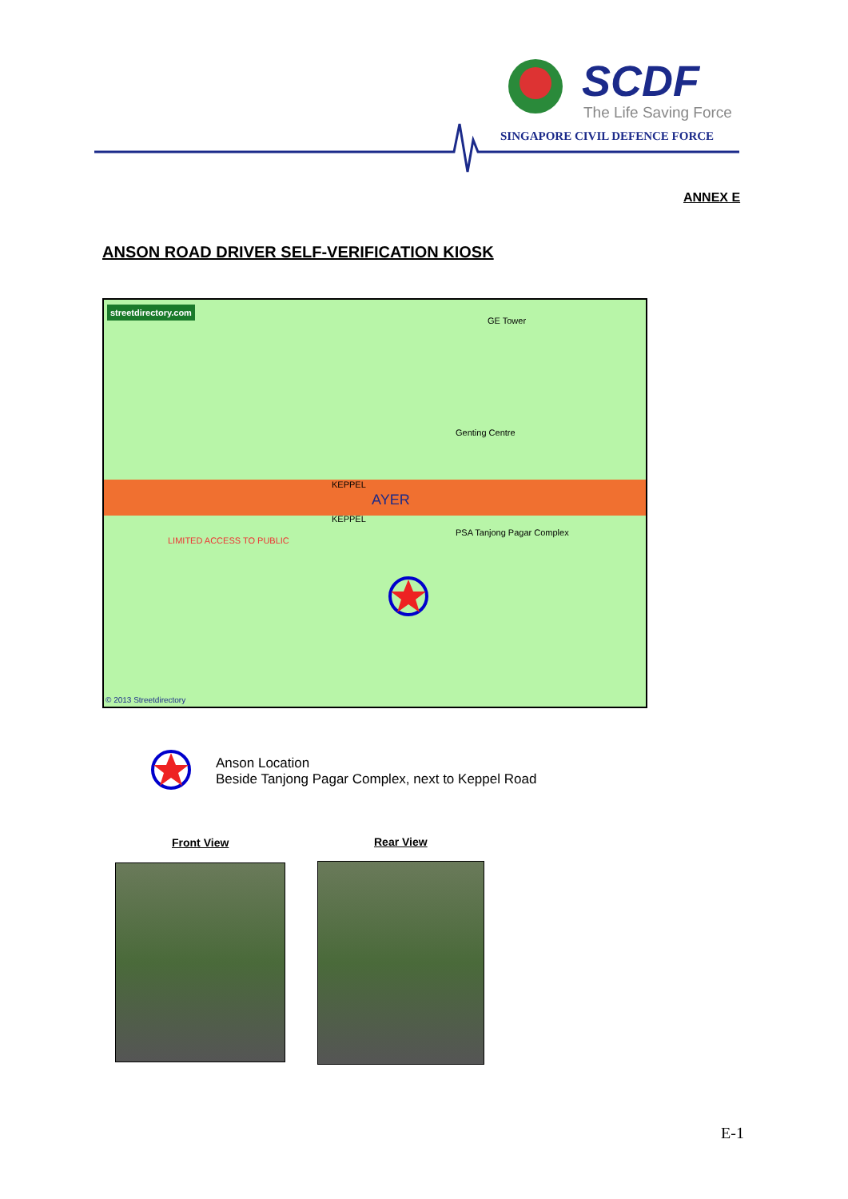SCDF
The Life Saving Force
SINGAPORE CIVIL DEFENCE FORCE
ANNEX E
ANSON ROAD DRIVER SELF-VERIFICATION KIOSK
streetdirectory.com
AYER
KEPPEL
KEPPEL
PSA Tanjong Pagar Complex
GE Tower
Genting Centre
LIMITED ACCESS TO PUBLIC
© 2013 Streetdirectory
Anson Location
Beside Tanjong Pagar Complex, next to Keppel Road
Front View Rear View
E-1